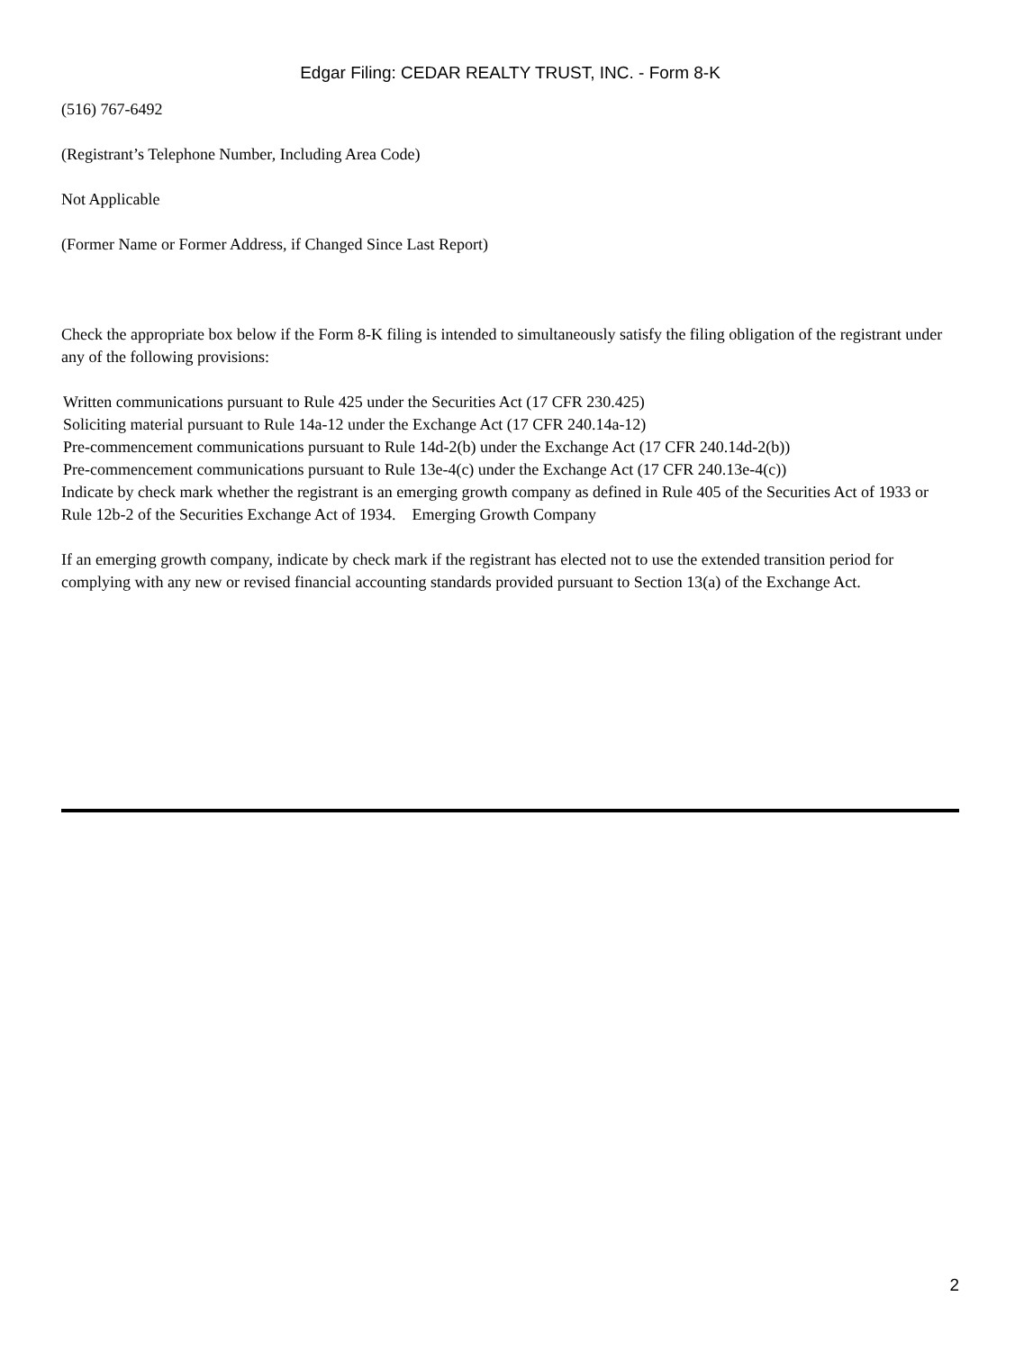Edgar Filing: CEDAR REALTY TRUST, INC. - Form 8-K
(516) 767-6492
(Registrant’s Telephone Number, Including Area Code)
Not Applicable
(Former Name or Former Address, if Changed Since Last Report)
Check the appropriate box below if the Form 8-K filing is intended to simultaneously satisfy the filing obligation of the registrant under any of the following provisions:
Written communications pursuant to Rule 425 under the Securities Act (17 CFR 230.425)
Soliciting material pursuant to Rule 14a-12 under the Exchange Act (17 CFR 240.14a-12)
Pre-commencement communications pursuant to Rule 14d-2(b) under the Exchange Act (17 CFR 240.14d-2(b))
Pre-commencement communications pursuant to Rule 13e-4(c) under the Exchange Act (17 CFR 240.13e-4(c))
Indicate by check mark whether the registrant is an emerging growth company as defined in Rule 405 of the Securities Act of 1933 or Rule 12b-2 of the Securities Exchange Act of 1934. Emerging Growth Company
If an emerging growth company, indicate by check mark if the registrant has elected not to use the extended transition period for complying with any new or revised financial accounting standards provided pursuant to Section 13(a) of the Exchange Act.
2